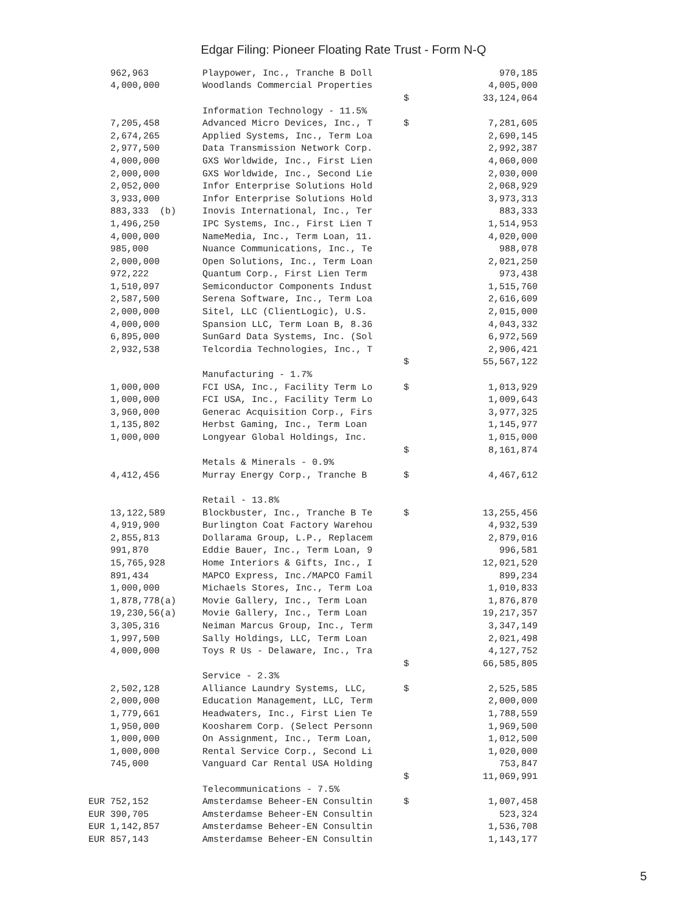Edgar Filing: Pioneer Floating Rate Trust - Form N-Q
| 962,963 | Playpower, Inc., Tranche B Doll | | 970,185 |
| 4,000,000 | Woodlands Commercial Properties | | 4,005,000 |
| | | $ | 33,124,064 |
| | Information Technology - 11.5% | | |
| 7,205,458 | Advanced Micro Devices, Inc., T | $ | 7,281,605 |
| 2,674,265 | Applied Systems, Inc., Term Loa | | 2,690,145 |
| 2,977,500 | Data Transmission Network Corp. | | 2,992,387 |
| 4,000,000 | GXS Worldwide, Inc., First Lien | | 4,060,000 |
| 2,000,000 | GXS Worldwide, Inc., Second Lie | | 2,030,000 |
| 2,052,000 | Infor Enterprise Solutions Hold | | 2,068,929 |
| 3,933,000 | Infor Enterprise Solutions Hold | | 3,973,313 |
| 883,333 (b) | Inovis International, Inc., Ter | | 883,333 |
| 1,496,250 | IPC Systems, Inc., First Lien T | | 1,514,953 |
| 4,000,000 | NameMedia, Inc., Term Loan, 11. | | 4,020,000 |
| 985,000 | Nuance Communications, Inc., Te | | 988,078 |
| 2,000,000 | Open Solutions, Inc., Term Loan | | 2,021,250 |
| 972,222 | Quantum Corp., First Lien Term | | 973,438 |
| 1,510,097 | Semiconductor Components Indust | | 1,515,760 |
| 2,587,500 | Serena Software, Inc., Term Loa | | 2,616,609 |
| 2,000,000 | Sitel, LLC (ClientLogic), U.S. | | 2,015,000 |
| 4,000,000 | Spansion LLC, Term Loan B, 8.36 | | 4,043,332 |
| 6,895,000 | SunGard Data Systems, Inc. (Sol | | 6,972,569 |
| 2,932,538 | Telcordia Technologies, Inc., T | | 2,906,421 |
| | | $ | 55,567,122 |
| | Manufacturing - 1.7% | | |
| 1,000,000 | FCI USA, Inc., Facility Term Lo | $ | 1,013,929 |
| 1,000,000 | FCI USA, Inc., Facility Term Lo | | 1,009,643 |
| 3,960,000 | Generac Acquisition Corp., Firs | | 3,977,325 |
| 1,135,802 | Herbst Gaming, Inc., Term Loan | | 1,145,977 |
| 1,000,000 | Longyear Global Holdings, Inc. | | 1,015,000 |
| | | $ | 8,161,874 |
| | Metals & Minerals - 0.9% | | |
| 4,412,456 | Murray Energy Corp., Tranche B | $ | 4,467,612 |
| | Retail - 13.8% | | |
| 13,122,589 | Blockbuster, Inc., Tranche B Te | $ | 13,255,456 |
| 4,919,900 | Burlington Coat Factory Warehou | | 4,932,539 |
| 2,855,813 | Dollarama Group, L.P., Replacem | | 2,879,016 |
| 991,870 | Eddie Bauer, Inc., Term Loan, 9 | | 996,581 |
| 15,765,928 | Home Interiors & Gifts, Inc., I | | 12,021,520 |
| 891,434 | MAPCO Express, Inc./MAPCO Famil | | 899,234 |
| 1,000,000 | Michaels Stores, Inc., Term Loa | | 1,010,833 |
| 1,878,778(a) | Movie Gallery, Inc., Term Loan | | 1,876,870 |
| 19,230,56(a) | Movie Gallery, Inc., Term Loan | | 19,217,357 |
| 3,305,316 | Neiman Marcus Group, Inc., Term | | 3,347,149 |
| 1,997,500 | Sally Holdings, LLC, Term Loan | | 2,021,498 |
| 4,000,000 | Toys R Us - Delaware, Inc., Tra | | 4,127,752 |
| | | $ | 66,585,805 |
| | Service - 2.3% | | |
| 2,502,128 | Alliance Laundry Systems, LLC, | $ | 2,525,585 |
| 2,000,000 | Education Management, LLC, Term | | 2,000,000 |
| 1,779,661 | Headwaters, Inc., First Lien Te | | 1,788,559 |
| 1,950,000 | Koosharem Corp. (Select Personn | | 1,969,500 |
| 1,000,000 | On Assignment, Inc., Term Loan, | | 1,012,500 |
| 1,000,000 | Rental Service Corp., Second Li | | 1,020,000 |
| 745,000 | Vanguard Car Rental USA Holding | | 753,847 |
| | | $ | 11,069,991 |
| | Telecommunications - 7.5% | | |
| EUR 752,152 | Amsterdamse Beheer-EN Consultin | $ | 1,007,458 |
| EUR 390,705 | Amsterdamse Beheer-EN Consultin | | 523,324 |
| EUR 1,142,857 | Amsterdamse Beheer-EN Consultin | | 1,536,708 |
| EUR 857,143 | Amsterdamse Beheer-EN Consultin | | 1,143,177 |
5